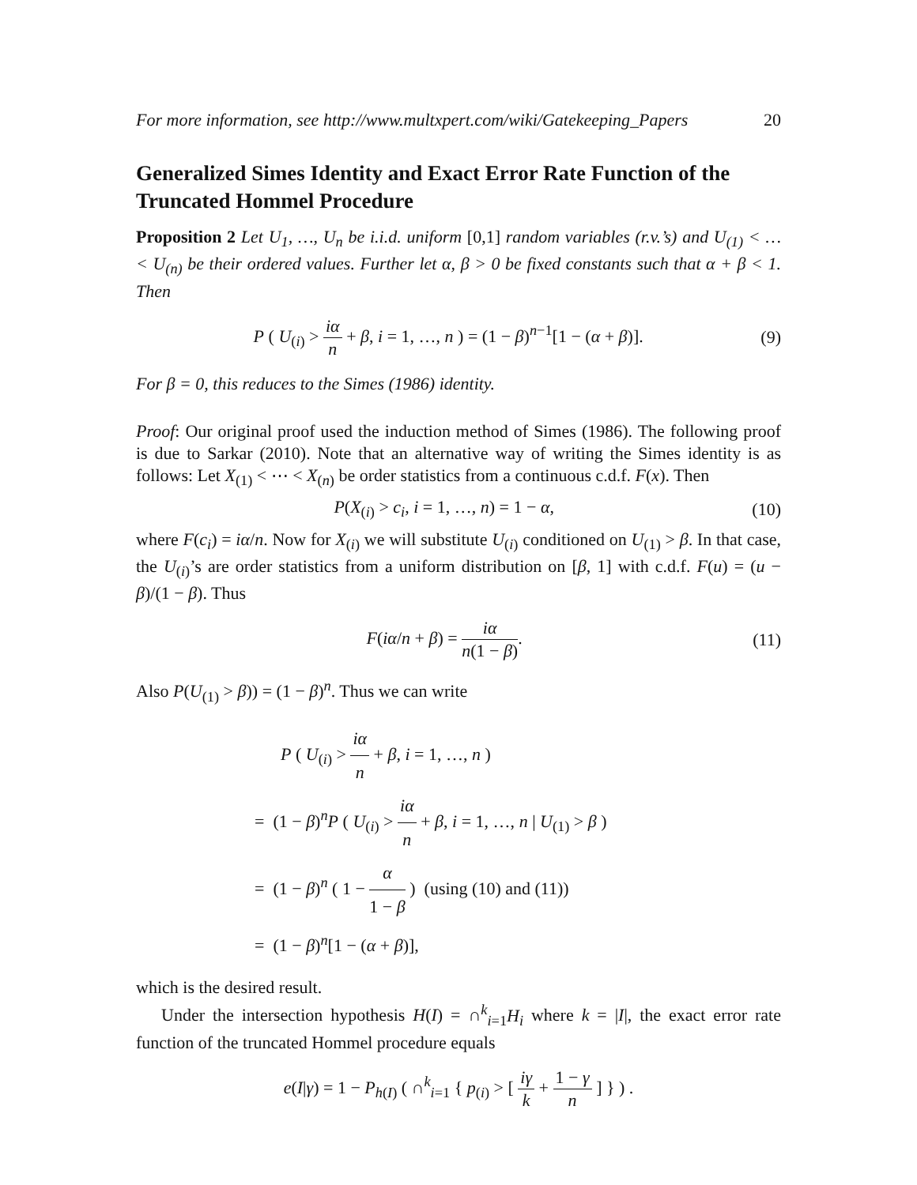For more information, see http://www.multxpert.com/wiki/Gatekeeping_Papers 20
Generalized Simes Identity and Exact Error Rate Function of the Truncated Hommel Procedure
Proposition 2 Let U<sub>1</sub>, …, U<sub>n</sub> be i.i.d. uniform [0,1] random variables (r.v.’s) and U<sub>(1)</sub> < … < U<sub>(n)</sub> be their ordered values. Further let α, β > 0 be fixed constants such that α + β < 1. Then
P ( U<sub>(i)</sub> > iα n + β, i = 1, …, n ) = (1 − β)<sup>n−1</sup>[1 − (α + β)]. (9)
For β = 0, this reduces to the Simes (1986) identity.
Proof: Our original proof used the induction method of Simes (1986). The following proof is due to Sarkar (2010). Note that an alternative way of writing the Simes identity is as follows: Let X<sub>(1)</sub> < ⋯ < X<sub>(n)</sub> be order statistics from a continuous c.d.f. F(x). Then
P(X<sub>(i)</sub> > c<sub>i</sub>, i = 1, …, n) = 1 − α, (10)
where F(c<sub>i</sub>) = iα/n. Now for X<sub>(i)</sub> we will substitute U<sub>(i)</sub> conditioned on U<sub>(1)</sub> > β. In that case, the U<sub>(i)</sub>’s are order statistics from a uniform distribution on [β, 1] with c.d.f. F(u) = (u − β)/(1 − β). Thus
F(iα/n + β) = iα n(1 − β). (11)
Also P(U<sub>(1)</sub> > β)) = (1 − β)<sup>n</sup>. Thus we can write
P ( U<sub>(i)</sub> > iα n + β, i = 1, …, n )
= (1 − β)<sup>n</sup>P ( U<sub>(i)</sub> > iα n + β, i = 1, …, n | U<sub>(1)</sub> > β )
= (1 − β)<sup>n</sup> ( 1 − α 1 − β ) (using (10) and (11))
= (1 − β)<sup>n</sup>[1 − (α + β)],
which is the desired result.
Under the intersection hypothesis H(I) = ∩<sup>k</sup><sub>i=1</sub>H<sub>i</sub> where k = |I|, the exact error rate function of the truncated Hommel procedure equals
e(I|γ) = 1 − P<sub>h(I)</sub> ( ∩<sup>k</sup><sub>i=1</sub> { p<sub>(i)</sub> > [ iγ k + 1 − γ n ] } ) .